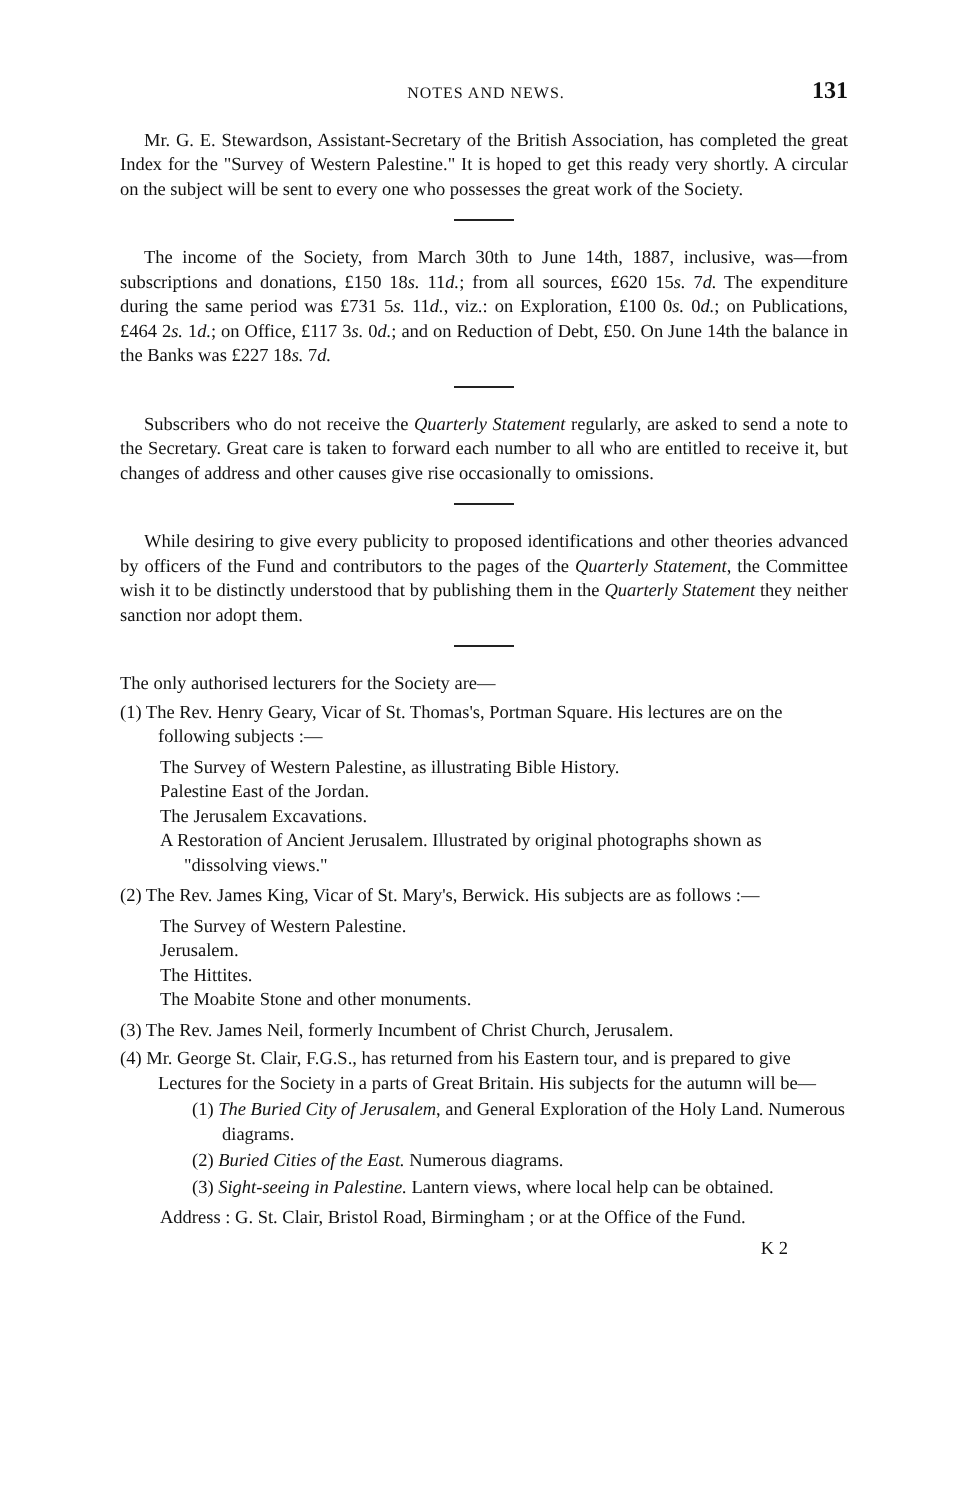NOTES AND NEWS. 131
Mr. G. E. Stewardson, Assistant-Secretary of the British Association, has completed the great Index for the "Survey of Western Palestine." It is hoped to get this ready very shortly. A circular on the subject will be sent to every one who possesses the great work of the Society.
The income of the Society, from March 30th to June 14th, 1887, inclusive, was—from subscriptions and donations, £150 18s. 11d.; from all sources, £620 15s. 7d. The expenditure during the same period was £731 5s. 11d., viz.: on Exploration, £100 0s. 0d.; on Publications, £464 2s. 1d.; on Office, £117 3s. 0d.; and on Reduction of Debt, £50. On June 14th the balance in the Banks was £227 18s. 7d.
Subscribers who do not receive the Quarterly Statement regularly, are asked to send a note to the Secretary. Great care is taken to forward each number to all who are entitled to receive it, but changes of address and other causes give rise occasionally to omissions.
While desiring to give every publicity to proposed identifications and other theories advanced by officers of the Fund and contributors to the pages of the Quarterly Statement, the Committee wish it to be distinctly understood that by publishing them in the Quarterly Statement they neither sanction nor adopt them.
The only authorised lecturers for the Society are—
(1) The Rev. Henry Geary, Vicar of St. Thomas's, Portman Square. His lectures are on the following subjects :—
The Survey of Western Palestine, as illustrating Bible History.
Palestine East of the Jordan.
The Jerusalem Excavations.
A Restoration of Ancient Jerusalem. Illustrated by original photographs shown as "dissolving views."
(2) The Rev. James King, Vicar of St. Mary's, Berwick. His subjects are as follows :—
The Survey of Western Palestine.
Jerusalem.
The Hittites.
The Moabite Stone and other monuments.
(3) The Rev. James Neil, formerly Incumbent of Christ Church, Jerusalem.
(4) Mr. George St. Clair, F.G.S., has returned from his Eastern tour, and is prepared to give Lectures for the Society in a parts of Great Britain. His subjects for the autumn will be—
(1) The Buried City of Jerusalem, and General Exploration of the Holy Land. Numerous diagrams.
(2) Buried Cities of the East. Numerous diagrams.
(3) Sight-seeing in Palestine. Lantern views, where local help can be obtained.
Address : G. St. Clair, Bristol Road, Birmingham ; or at the Office of the Fund.
K 2